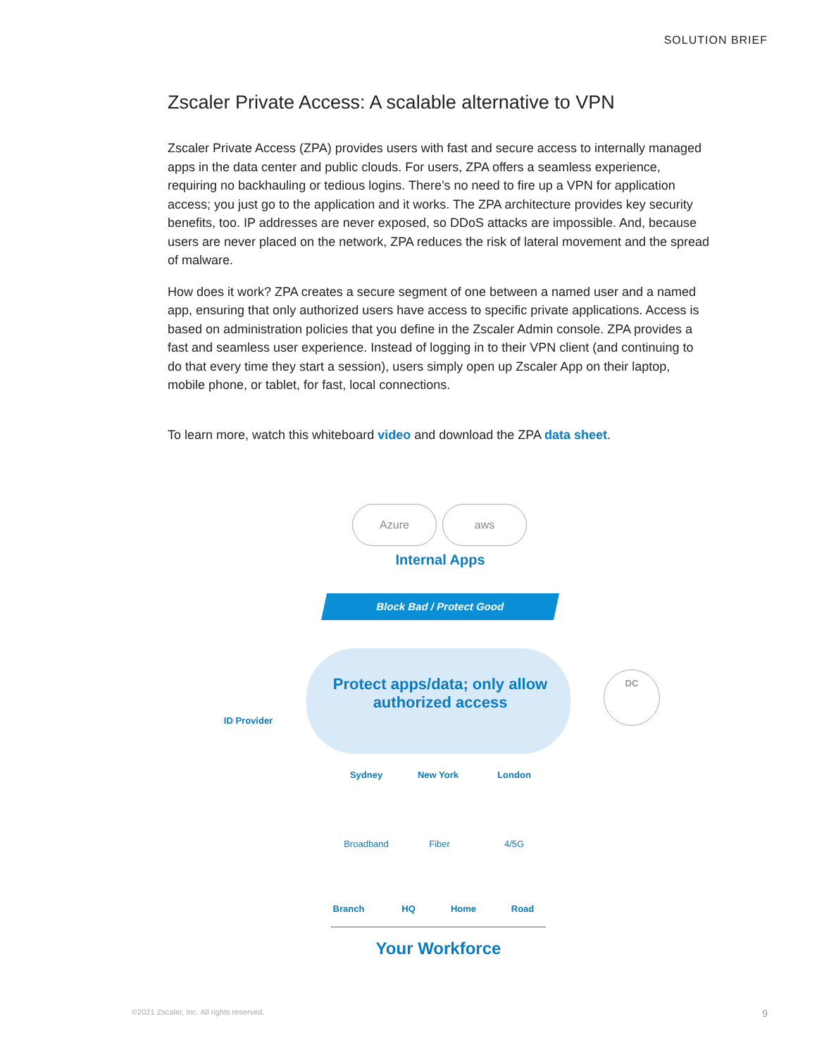SOLUTION BRIEF
Zscaler Private Access: A scalable alternative to VPN
Zscaler Private Access (ZPA) provides users with fast and secure access to internally managed apps in the data center and public clouds. For users, ZPA offers a seamless experience, requiring no backhauling or tedious logins. There’s no need to fire up a VPN for application access; you just go to the application and it works. The ZPA architecture provides key security benefits, too. IP addresses are never exposed, so DDoS attacks are impossible. And, because users are never placed on the network, ZPA reduces the risk of lateral movement and the spread of malware.
How does it work? ZPA creates a secure segment of one between a named user and a named app, ensuring that only authorized users have access to specific private applications. Access is based on administration policies that you define in the Zscaler Admin console. ZPA provides a fast and seamless user experience. Instead of logging in to their VPN client (and continuing to do that every time they start a session), users simply open up Zscaler App on their laptop, mobile phone, or tablet, for fast, local connections.
To learn more, watch this whiteboard video and download the ZPA data sheet.
Azure aws
Internal Apps
Block Bad / Protect Good
Protect apps/data; only allow authorized access
ID Provider
DC
Sydney
New York
London
Broadband Fiber 4/5G
Branch HQ Home Road
Your Workforce
©2021 Zscaler, Inc. All rights reserved.
9